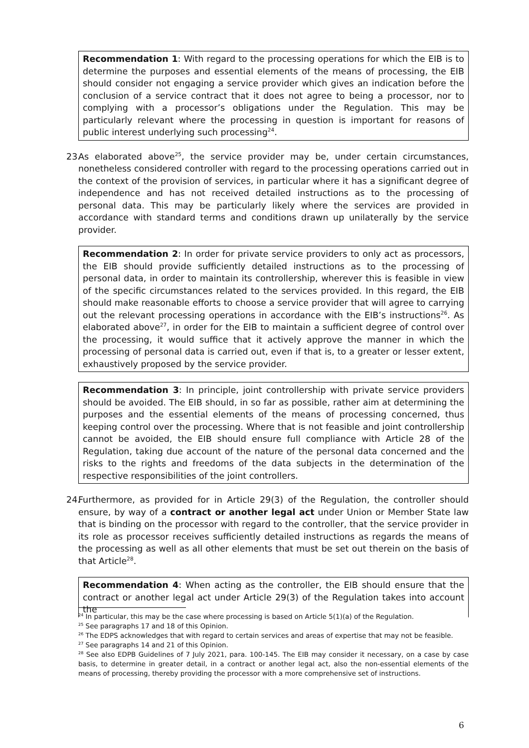Recommendation 1: With regard to the processing operations for which the EIB is to determine the purposes and essential elements of the means of processing, the EIB should consider not engaging a service provider which gives an indication before the conclusion of a service contract that it does not agree to being a processor, nor to complying with a processor’s obligations under the Regulation. This may be particularly relevant where the processing in question is important for reasons of public interest underlying such processing<sup>24</sup>.
23. As elaborated above<sup>25</sup>, the service provider may be, under certain circumstances, nonetheless considered controller with regard to the processing operations carried out in the context of the provision of services, in particular where it has a significant degree of independence and has not received detailed instructions as to the processing of personal data. This may be particularly likely where the services are provided in accordance with standard terms and conditions drawn up unilaterally by the service provider.
Recommendation 2: In order for private service providers to only act as processors, the EIB should provide sufficiently detailed instructions as to the processing of personal data, in order to maintain its controllership, wherever this is feasible in view of the specific circumstances related to the services provided. In this regard, the EIB should make reasonable efforts to choose a service provider that will agree to carrying out the relevant processing operations in accordance with the EIB’s instructions<sup>26</sup>. As elaborated above<sup>27</sup>, in order for the EIB to maintain a sufficient degree of control over the processing, it would suffice that it actively approve the manner in which the processing of personal data is carried out, even if that is, to a greater or lesser extent, exhaustively proposed by the service provider.
Recommendation 3: In principle, joint controllership with private service providers should be avoided. The EIB should, in so far as possible, rather aim at determining the purposes and the essential elements of the means of processing concerned, thus keeping control over the processing. Where that is not feasible and joint controllership cannot be avoided, the EIB should ensure full compliance with Article 28 of the Regulation, taking due account of the nature of the personal data concerned and the risks to the rights and freedoms of the data subjects in the determination of the respective responsibilities of the joint controllers.
24. Furthermore, as provided for in Article 29(3) of the Regulation, the controller should ensure, by way of a contract or another legal act under Union or Member State law that is binding on the processor with regard to the controller, that the service provider in its role as processor receives sufficiently detailed instructions as regards the means of the processing as well as all other elements that must be set out therein on the basis of that Article<sup>28</sup>.
Recommendation 4: When acting as the controller, the EIB should ensure that the contract or another legal act under Article 29(3) of the Regulation takes into account the
<sup>24</sup> In particular, this may be the case where processing is based on Article 5(1)(a) of the Regulation.
<sup>25</sup> See paragraphs 17 and 18 of this Opinion.
<sup>26</sup> The EDPS acknowledges that with regard to certain services and areas of expertise that may not be feasible.
<sup>27</sup> See paragraphs 14 and 21 of this Opinion.
<sup>28</sup> See also EDPB Guidelines of 7 July 2021, para. 100-145. The EIB may consider it necessary, on a case by case basis, to determine in greater detail, in a contract or another legal act, also the non-essential elements of the means of processing, thereby providing the processor with a more comprehensive set of instructions.
6